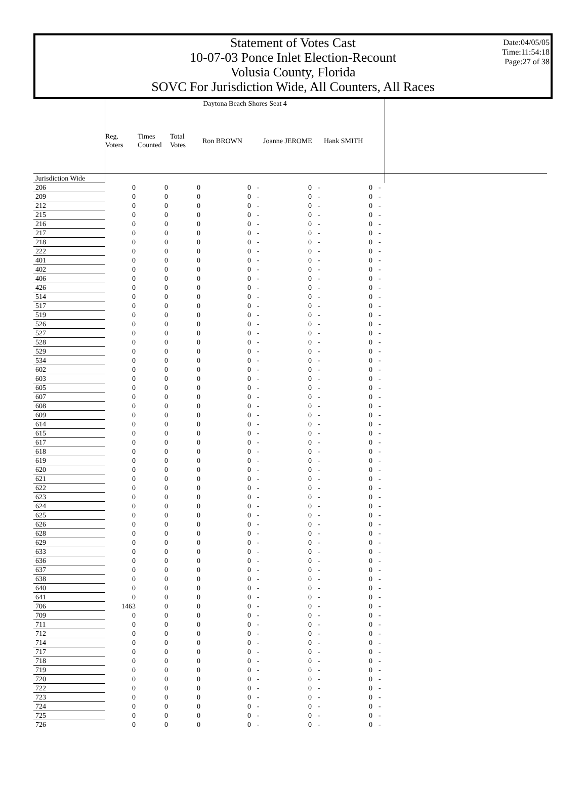Statement of Votes Cast
10-07-03 Ponce Inlet Election-Recount
Volusia County, Florida
SOVC For Jurisdiction Wide, All Counters, All Races
Date:04/05/05
Time:11:54:18
Page:27 of 38
| | Daytona Beach Shores Seat 4 | | | | | | | | | |
| --- | --- | --- | --- | --- | --- | --- | --- | --- | --- | --- |
| | Reg. Voters | Times Counted | Total Votes | Ron BROWN | | Joanne JEROME | | Hank SMITH | | |
| Jurisdiction Wide | | | | | | | | | | |
| 206 | 0 | 0 | 0 | 0 | - | 0 | - | 0 | - | |
| 209 | 0 | 0 | 0 | 0 | - | 0 | - | 0 | - | |
| 212 | 0 | 0 | 0 | 0 | - | 0 | - | 0 | - | |
| 215 | 0 | 0 | 0 | 0 | - | 0 | - | 0 | - | |
| 216 | 0 | 0 | 0 | 0 | - | 0 | - | 0 | - | |
| 217 | 0 | 0 | 0 | 0 | - | 0 | - | 0 | - | |
| 218 | 0 | 0 | 0 | 0 | - | 0 | - | 0 | - | |
| 222 | 0 | 0 | 0 | 0 | - | 0 | - | 0 | - | |
| 401 | 0 | 0 | 0 | 0 | - | 0 | - | 0 | - | |
| 402 | 0 | 0 | 0 | 0 | - | 0 | - | 0 | - | |
| 406 | 0 | 0 | 0 | 0 | - | 0 | - | 0 | - | |
| 426 | 0 | 0 | 0 | 0 | - | 0 | - | 0 | - | |
| 514 | 0 | 0 | 0 | 0 | - | 0 | - | 0 | - | |
| 517 | 0 | 0 | 0 | 0 | - | 0 | - | 0 | - | |
| 519 | 0 | 0 | 0 | 0 | - | 0 | - | 0 | - | |
| 526 | 0 | 0 | 0 | 0 | - | 0 | - | 0 | - | |
| 527 | 0 | 0 | 0 | 0 | - | 0 | - | 0 | - | |
| 528 | 0 | 0 | 0 | 0 | - | 0 | - | 0 | - | |
| 529 | 0 | 0 | 0 | 0 | - | 0 | - | 0 | - | |
| 534 | 0 | 0 | 0 | 0 | - | 0 | - | 0 | - | |
| 602 | 0 | 0 | 0 | 0 | - | 0 | - | 0 | - | |
| 603 | 0 | 0 | 0 | 0 | - | 0 | - | 0 | - | |
| 605 | 0 | 0 | 0 | 0 | - | 0 | - | 0 | - | |
| 607 | 0 | 0 | 0 | 0 | - | 0 | - | 0 | - | |
| 608 | 0 | 0 | 0 | 0 | - | 0 | - | 0 | - | |
| 609 | 0 | 0 | 0 | 0 | - | 0 | - | 0 | - | |
| 614 | 0 | 0 | 0 | 0 | - | 0 | - | 0 | - | |
| 615 | 0 | 0 | 0 | 0 | - | 0 | - | 0 | - | |
| 617 | 0 | 0 | 0 | 0 | - | 0 | - | 0 | - | |
| 618 | 0 | 0 | 0 | 0 | - | 0 | - | 0 | - | |
| 619 | 0 | 0 | 0 | 0 | - | 0 | - | 0 | - | |
| 620 | 0 | 0 | 0 | 0 | - | 0 | - | 0 | - | |
| 621 | 0 | 0 | 0 | 0 | - | 0 | - | 0 | - | |
| 622 | 0 | 0 | 0 | 0 | - | 0 | - | 0 | - | |
| 623 | 0 | 0 | 0 | 0 | - | 0 | - | 0 | - | |
| 624 | 0 | 0 | 0 | 0 | - | 0 | - | 0 | - | |
| 625 | 0 | 0 | 0 | 0 | - | 0 | - | 0 | - | |
| 626 | 0 | 0 | 0 | 0 | - | 0 | - | 0 | - | |
| 628 | 0 | 0 | 0 | 0 | - | 0 | - | 0 | - | |
| 629 | 0 | 0 | 0 | 0 | - | 0 | - | 0 | - | |
| 633 | 0 | 0 | 0 | 0 | - | 0 | - | 0 | - | |
| 636 | 0 | 0 | 0 | 0 | - | 0 | - | 0 | - | |
| 637 | 0 | 0 | 0 | 0 | - | 0 | - | 0 | - | |
| 638 | 0 | 0 | 0 | 0 | - | 0 | - | 0 | - | |
| 640 | 0 | 0 | 0 | 0 | - | 0 | - | 0 | - | |
| 641 | 0 | 0 | 0 | 0 | - | 0 | - | 0 | - | |
| 706 | 1463 | 0 | 0 | 0 | - | 0 | - | 0 | - | |
| 709 | 0 | 0 | 0 | 0 | - | 0 | - | 0 | - | |
| 711 | 0 | 0 | 0 | 0 | - | 0 | - | 0 | - | |
| 712 | 0 | 0 | 0 | 0 | - | 0 | - | 0 | - | |
| 714 | 0 | 0 | 0 | 0 | - | 0 | - | 0 | - | |
| 717 | 0 | 0 | 0 | 0 | - | 0 | - | 0 | - | |
| 718 | 0 | 0 | 0 | 0 | - | 0 | - | 0 | - | |
| 719 | 0 | 0 | 0 | 0 | - | 0 | - | 0 | - | |
| 720 | 0 | 0 | 0 | 0 | - | 0 | - | 0 | - | |
| 722 | 0 | 0 | 0 | 0 | - | 0 | - | 0 | - | |
| 723 | 0 | 0 | 0 | 0 | - | 0 | - | 0 | - | |
| 724 | 0 | 0 | 0 | 0 | - | 0 | - | 0 | - | |
| 725 | 0 | 0 | 0 | 0 | - | 0 | - | 0 | - | |
| 726 | 0 | 0 | 0 | 0 | - | 0 | - | 0 | - | |